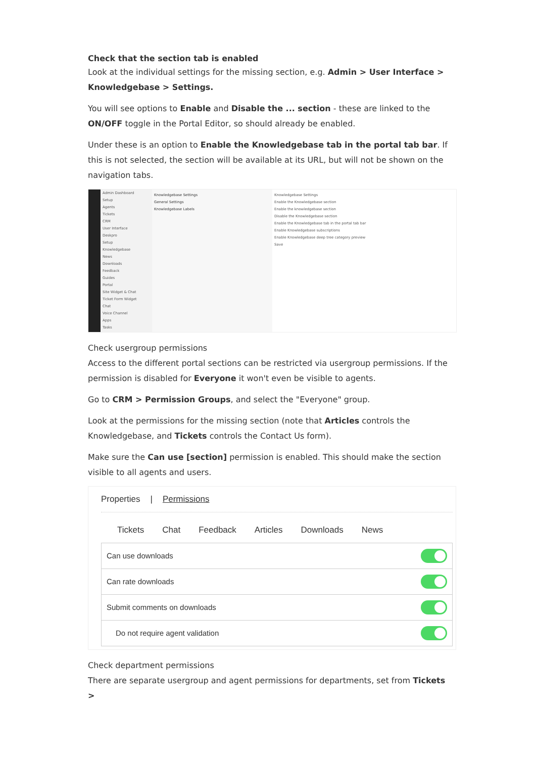Check that the section tab is enabled
Look at the individual settings for the missing section, e.g. Admin > User Interface > Knowledgebase > Settings.
You will see options to Enable and Disable the ... section - these are linked to the ON/OFF toggle in the Portal Editor, so should already be enabled.
Under these is an option to Enable the Knowledgebase tab in the portal tab bar. If this is not selected, the section will be available at its URL, but will not be shown on the navigation tabs.
Admin Dashboard
Setup
Agents
Tickets
CRM
User Interface
Deskpro
Setup
Knowledgebase
News
Downloads
Feedback
Guides
Portal
Site Widget & Chat
Ticket Form Widget
Chat
Voice Channel
Apps
Tasks
Knowledgebase Settings
General Settings
Knowledgebase Labels
Knowledgebase Settings
Enable the Knowledgebase section
Enable the knowledgebase section
Disable the Knowledgebase section
Enable the Knowledgebase tab in the portal tab bar
Enable Knowledgebase subscriptions
Enable Knowledgebase deep tree category preview
Save
Check usergroup permissions
Access to the different portal sections can be restricted via usergroup permissions. If the permission is disabled for Everyone it won't even be visible to agents.
Go to CRM > Permission Groups, and select the "Everyone" group.
Look at the permissions for the missing section (note that Articles controls the Knowledgebase, and Tickets controls the Contact Us form).
Make sure the Can use [section] permission is enabled. This should make the section visible to all agents and users.
Properties | Permissions
Tickets Chat Feedback Articles Downloads News
Can use downloads
Can rate downloads
Submit comments on downloads
Do not require agent validation
Check department permissions
There are separate usergroup and agent permissions for departments, set from Tickets >